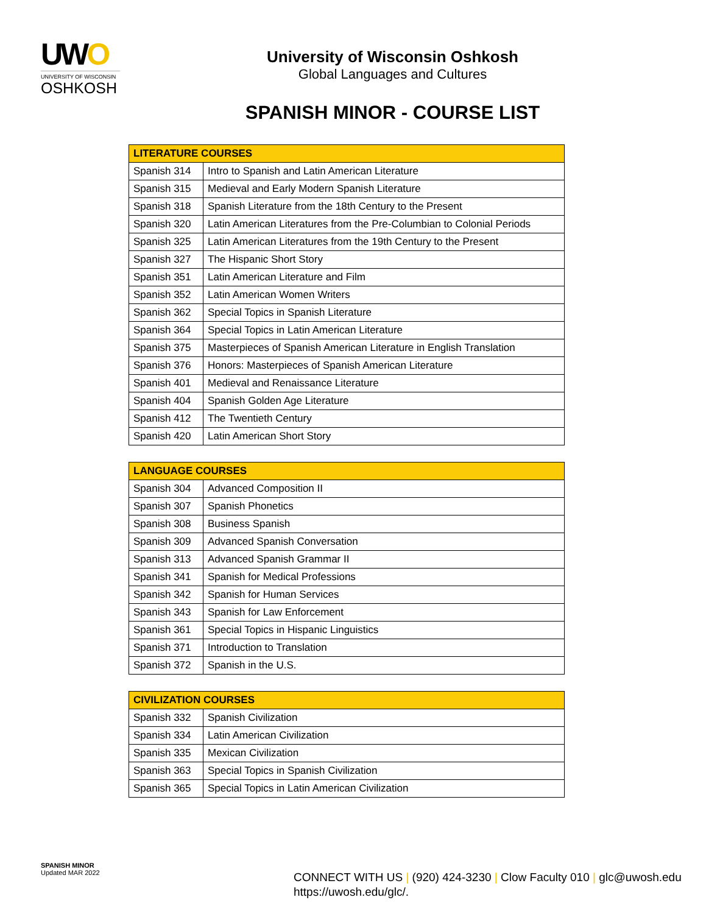UWO
UNIVERSITY OF WISCONSIN
OSHKOSH
University of Wisconsin Oshkosh
Global Languages and Cultures
SPANISH MINOR - COURSE LIST
| LITERATURE COURSES | |
| --- | --- |
| Spanish 314 | Intro to Spanish and Latin American Literature |
| Spanish 315 | Medieval and Early Modern Spanish Literature |
| Spanish 318 | Spanish Literature from the 18th Century to the Present |
| Spanish 320 | Latin American Literatures from the Pre-Columbian to Colonial Periods |
| Spanish 325 | Latin American Literatures from the 19th Century to the Present |
| Spanish 327 | The Hispanic Short Story |
| Spanish 351 | Latin American Literature and Film |
| Spanish 352 | Latin American Women Writers |
| Spanish 362 | Special Topics in Spanish Literature |
| Spanish 364 | Special Topics in Latin American Literature |
| Spanish 375 | Masterpieces of Spanish American Literature in English Translation |
| Spanish 376 | Honors: Masterpieces of Spanish American Literature |
| Spanish 401 | Medieval and Renaissance Literature |
| Spanish 404 | Spanish Golden Age Literature |
| Spanish 412 | The Twentieth Century |
| Spanish 420 | Latin American Short Story |
| LANGUAGE COURSES | |
| --- | --- |
| Spanish 304 | Advanced Composition II |
| Spanish 307 | Spanish Phonetics |
| Spanish 308 | Business Spanish |
| Spanish 309 | Advanced Spanish Conversation |
| Spanish 313 | Advanced Spanish Grammar II |
| Spanish 341 | Spanish for Medical Professions |
| Spanish 342 | Spanish for Human Services |
| Spanish 343 | Spanish for Law Enforcement |
| Spanish 361 | Special Topics in Hispanic Linguistics |
| Spanish 371 | Introduction to Translation |
| Spanish 372 | Spanish in the U.S. |
| CIVILIZATION COURSES | |
| --- | --- |
| Spanish 332 | Spanish Civilization |
| Spanish 334 | Latin American Civilization |
| Spanish 335 | Mexican Civilization |
| Spanish 363 | Special Topics in Spanish Civilization |
| Spanish 365 | Special Topics in Latin American Civilization |
SPANISH MINOR
Updated MAR 2022
CONNECT WITH US | (920) 424-3230 | Clow Faculty 010 | glc@uwosh.edu
https://uwosh.edu/glc/.